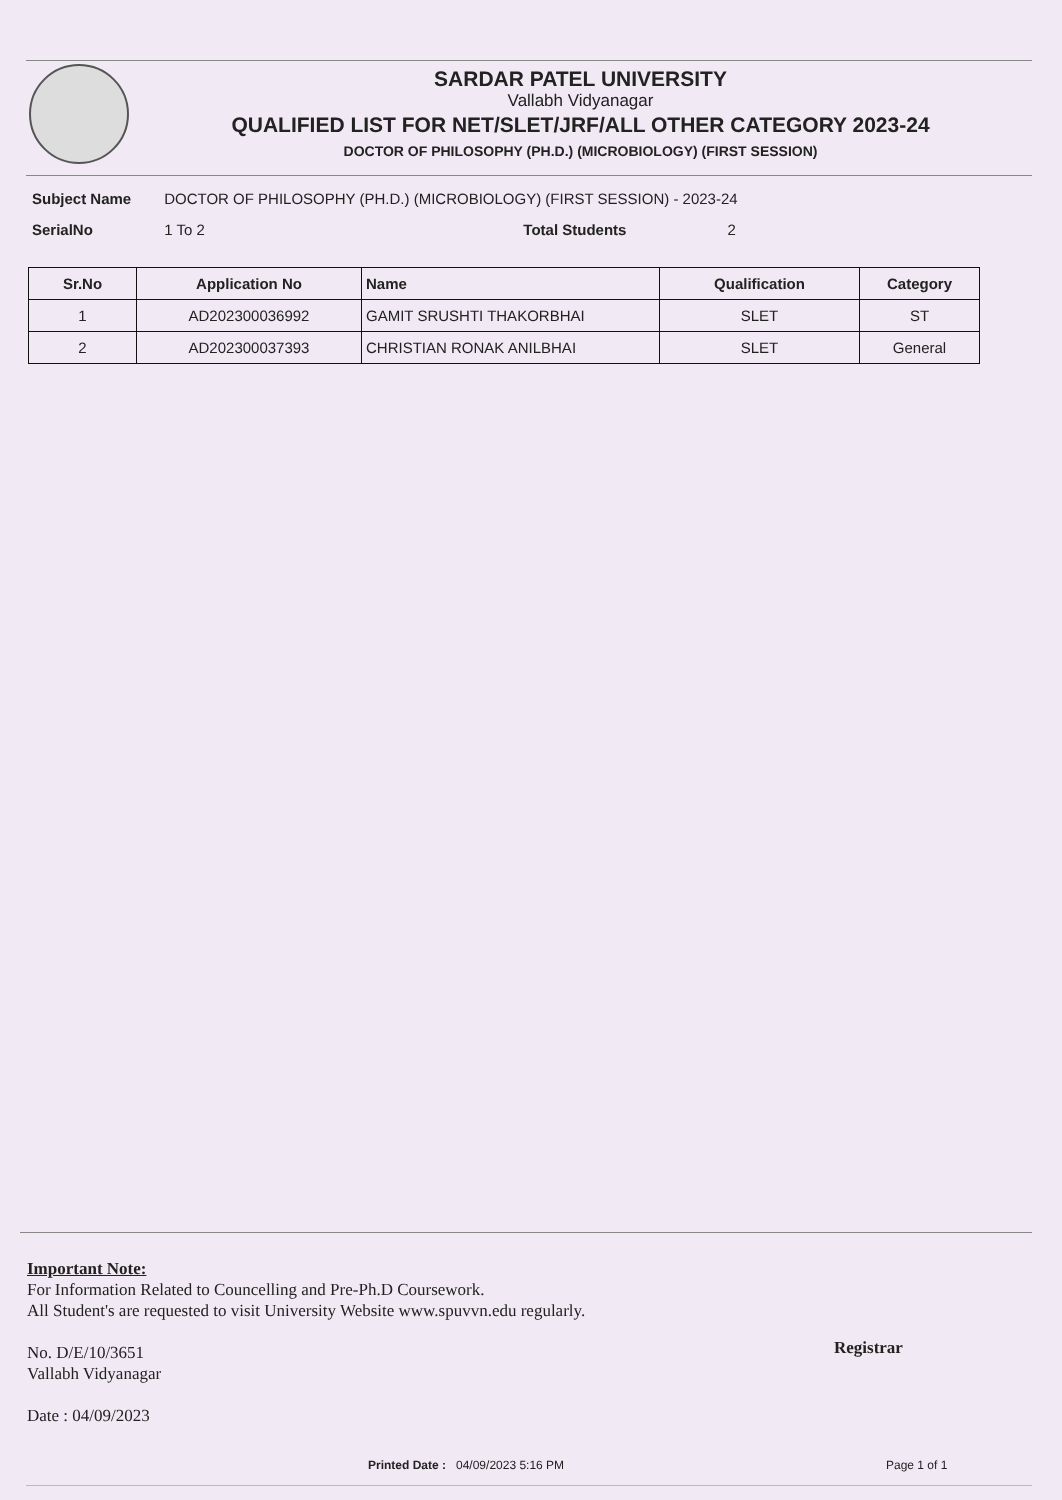SARDAR PATEL UNIVERSITY
Vallabh Vidyanagar
QUALIFIED LIST FOR NET/SLET/JRF/ALL OTHER CATEGORY 2023-24
DOCTOR OF PHILOSOPHY (PH.D.) (MICROBIOLOGY) (FIRST SESSION)
Subject Name DOCTOR OF PHILOSOPHY (PH.D.) (MICROBIOLOGY) (FIRST SESSION) - 2023-24
SerialNo 1 To 2 Total Students 2
| Sr.No | Application No | Name | Qualification | Category |
| --- | --- | --- | --- | --- |
| 1 | AD202300036992 | GAMIT SRUSHTI THAKORBHAI | SLET | ST |
| 2 | AD202300037393 | CHRISTIAN RONAK ANILBHAI | SLET | General |
Important Note:
For Information Related to Councelling and Pre-Ph.D Coursework.
All Student's are requested to visit University Website www.spuvvn.edu regularly.
No. D/E/10/3651
Vallabh Vidyanagar
Date : 04/09/2023
Registrar
Printed Date : 04/09/2023 5:16 PM
Page 1 of 1